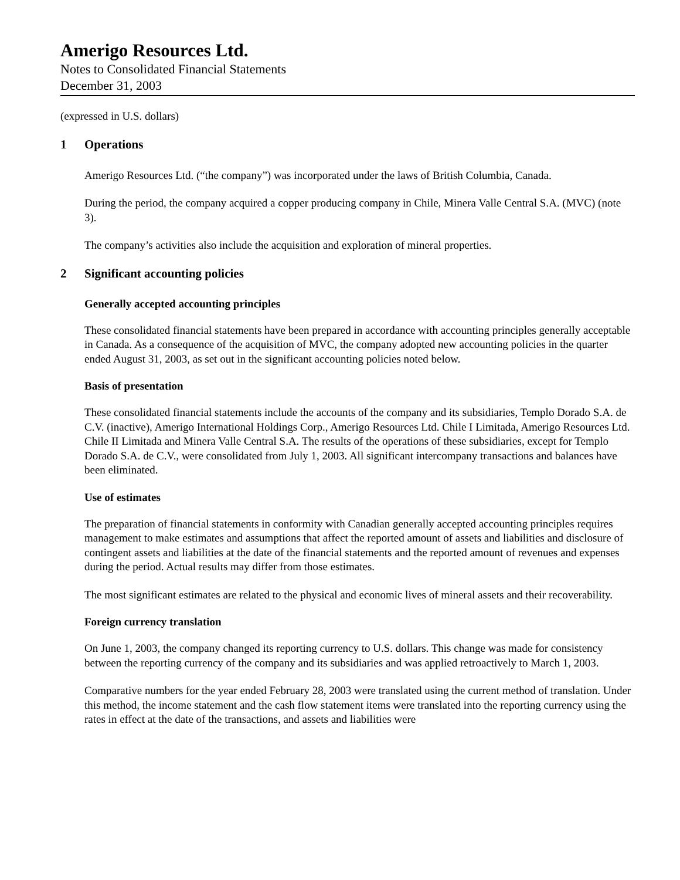Amerigo Resources Ltd.
Notes to Consolidated Financial Statements
December 31, 2003
(expressed in U.S. dollars)
1 Operations
Amerigo Resources Ltd. (“the company”) was incorporated under the laws of British Columbia, Canada.
During the period, the company acquired a copper producing company in Chile, Minera Valle Central S.A. (MVC) (note 3).
The company’s activities also include the acquisition and exploration of mineral properties.
2 Significant accounting policies
Generally accepted accounting principles
These consolidated financial statements have been prepared in accordance with accounting principles generally acceptable in Canada. As a consequence of the acquisition of MVC, the company adopted new accounting policies in the quarter ended August 31, 2003, as set out in the significant accounting policies noted below.
Basis of presentation
These consolidated financial statements include the accounts of the company and its subsidiaries, Templo Dorado S.A. de C.V. (inactive), Amerigo International Holdings Corp., Amerigo Resources Ltd. Chile I Limitada, Amerigo Resources Ltd. Chile II Limitada and Minera Valle Central S.A. The results of the operations of these subsidiaries, except for Templo Dorado S.A. de C.V., were consolidated from July 1, 2003. All significant intercompany transactions and balances have been eliminated.
Use of estimates
The preparation of financial statements in conformity with Canadian generally accepted accounting principles requires management to make estimates and assumptions that affect the reported amount of assets and liabilities and disclosure of contingent assets and liabilities at the date of the financial statements and the reported amount of revenues and expenses during the period. Actual results may differ from those estimates.
The most significant estimates are related to the physical and economic lives of mineral assets and their recoverability.
Foreign currency translation
On June 1, 2003, the company changed its reporting currency to U.S. dollars. This change was made for consistency between the reporting currency of the company and its subsidiaries and was applied retroactively to March 1, 2003.
Comparative numbers for the year ended February 28, 2003 were translated using the current method of translation. Under this method, the income statement and the cash flow statement items were translated into the reporting currency using the rates in effect at the date of the transactions, and assets and liabilities were